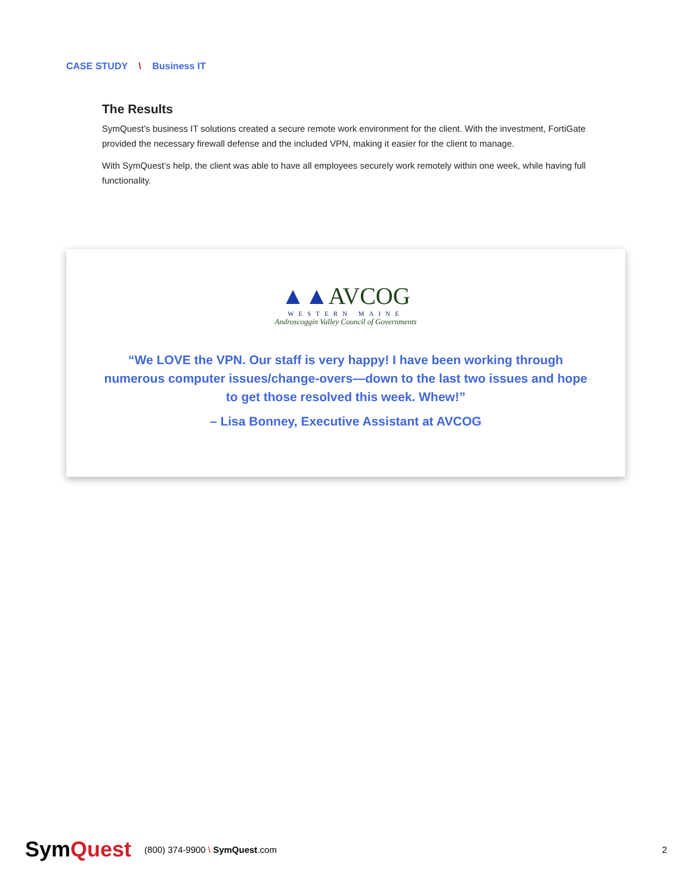CASE STUDY \ Business IT
The Results
SymQuest’s business IT solutions created a secure remote work environment for the client. With the investment, FortiGate provided the necessary firewall defense and the included VPN, making it easier for the client to manage.
With SymQuest’s help, the client was able to have all employees securely work remotely within one week, while having full functionality.
▲▲AVCOG
WESTERN MAINE
Androscoggin Valley Council of Governments
“We LOVE the VPN. Our staff is very happy! I have been working through numerous computer issues/change-overs—down to the last two issues and hope to get those resolved this week. Whew!”
– Lisa Bonney, Executive Assistant at AVCOG
SymQuest
(800) 374-9900 \ SymQuest.com 2